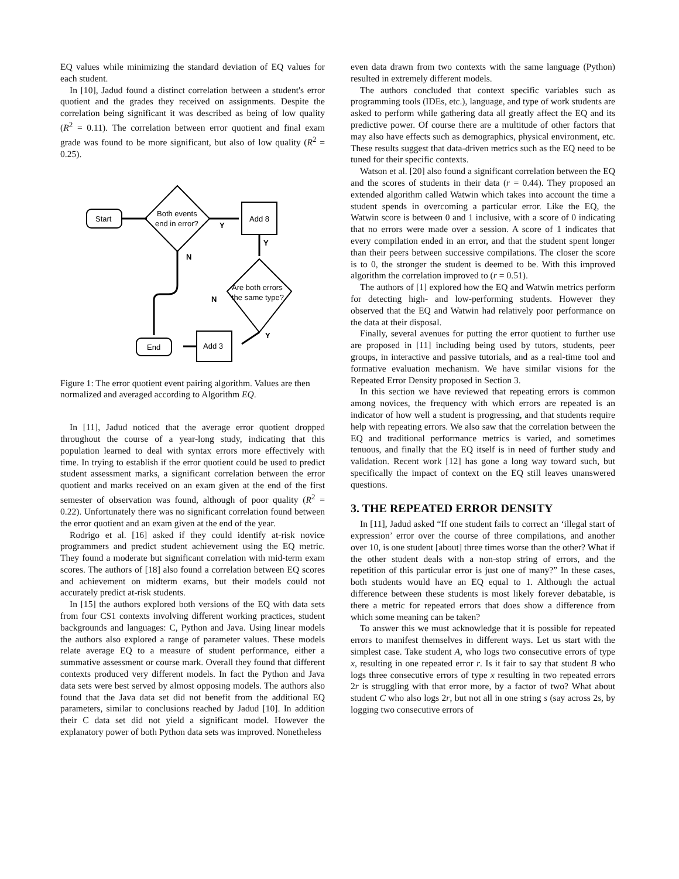EQ values while minimizing the standard deviation of EQ values for each student.
In [10], Jadud found a distinct correlation between a student's error quotient and the grades they received on assignments. Despite the correlation being significant it was described as being of low quality (R<sup>2</sup> = 0.11). The correlation between error quotient and final exam grade was found to be more significant, but also of low quality (R<sup>2</sup> = 0.25).
Start
Both events
end in error?
Y
Add 8
Y
N
Are both errors
the same type?
N
Y
Add 3
End
Figure 1: The error quotient event pairing algorithm. Values are then normalized and averaged according to Algorithm EQ.
In [11], Jadud noticed that the average error quotient dropped throughout the course of a year-long study, indicating that this population learned to deal with syntax errors more effectively with time. In trying to establish if the error quotient could be used to predict student assessment marks, a significant correlation between the error quotient and marks received on an exam given at the end of the first semester of observation was found, although of poor quality (R<sup>2</sup> = 0.22). Unfortunately there was no significant correlation found between the error quotient and an exam given at the end of the year.
Rodrigo et al. [16] asked if they could identify at-risk novice programmers and predict student achievement using the EQ metric. They found a moderate but significant correlation with mid-term exam scores. The authors of [18] also found a correlation between EQ scores and achievement on midterm exams, but their models could not accurately predict at-risk students.
In [15] the authors explored both versions of the EQ with data sets from four CS1 contexts involving different working practices, student backgrounds and languages: C, Python and Java. Using linear models the authors also explored a range of parameter values. These models relate average EQ to a measure of student performance, either a summative assessment or course mark. Overall they found that different contexts produced very different models. In fact the Python and Java data sets were best served by almost opposing models. The authors also found that the Java data set did not benefit from the additional EQ parameters, similar to conclusions reached by Jadud [10]. In addition their C data set did not yield a significant model. However the explanatory power of both Python data sets was improved. Nonetheless
even data drawn from two contexts with the same language (Python) resulted in extremely different models.
The authors concluded that context specific variables such as programming tools (IDEs, etc.), language, and type of work students are asked to perform while gathering data all greatly affect the EQ and its predictive power. Of course there are a multitude of other factors that may also have effects such as demographics, physical environment, etc. These results suggest that data-driven metrics such as the EQ need to be tuned for their specific contexts.
Watson et al. [20] also found a significant correlation between the EQ and the scores of students in their data (r = 0.44). They proposed an extended algorithm called Watwin which takes into account the time a student spends in overcoming a particular error. Like the EQ, the Watwin score is between 0 and 1 inclusive, with a score of 0 indicating that no errors were made over a session. A score of 1 indicates that every compilation ended in an error, and that the student spent longer than their peers between successive compilations. The closer the score is to 0, the stronger the student is deemed to be. With this improved algorithm the correlation improved to (r = 0.51).
The authors of [1] explored how the EQ and Watwin metrics perform for detecting high- and low-performing students. However they observed that the EQ and Watwin had relatively poor performance on the data at their disposal.
Finally, several avenues for putting the error quotient to further use are proposed in [11] including being used by tutors, students, peer groups, in interactive and passive tutorials, and as a real-time tool and formative evaluation mechanism. We have similar visions for the Repeated Error Density proposed in Section 3.
In this section we have reviewed that repeating errors is common among novices, the frequency with which errors are repeated is an indicator of how well a student is progressing, and that students require help with repeating errors. We also saw that the correlation between the EQ and traditional performance metrics is varied, and sometimes tenuous, and finally that the EQ itself is in need of further study and validation. Recent work [12] has gone a long way toward such, but specifically the impact of context on the EQ still leaves unanswered questions.
3. THE REPEATED ERROR DENSITY
In [11], Jadud asked “If one student fails to correct an ‘illegal start of expression’ error over the course of three compilations, and another over 10, is one student [about] three times worse than the other? What if the other student deals with a non-stop string of errors, and the repetition of this particular error is just one of many?” In these cases, both students would have an EQ equal to 1. Although the actual difference between these students is most likely forever debatable, is there a metric for repeated errors that does show a difference from which some meaning can be taken?
To answer this we must acknowledge that it is possible for repeated errors to manifest themselves in different ways. Let us start with the simplest case. Take student A, who logs two consecutive errors of type x, resulting in one repeated error r. Is it fair to say that student B who logs three consecutive errors of type x resulting in two repeated errors 2r is struggling with that error more, by a factor of two? What about student C who also logs 2r, but not all in one string s (say across 2s, by logging two consecutive errors of